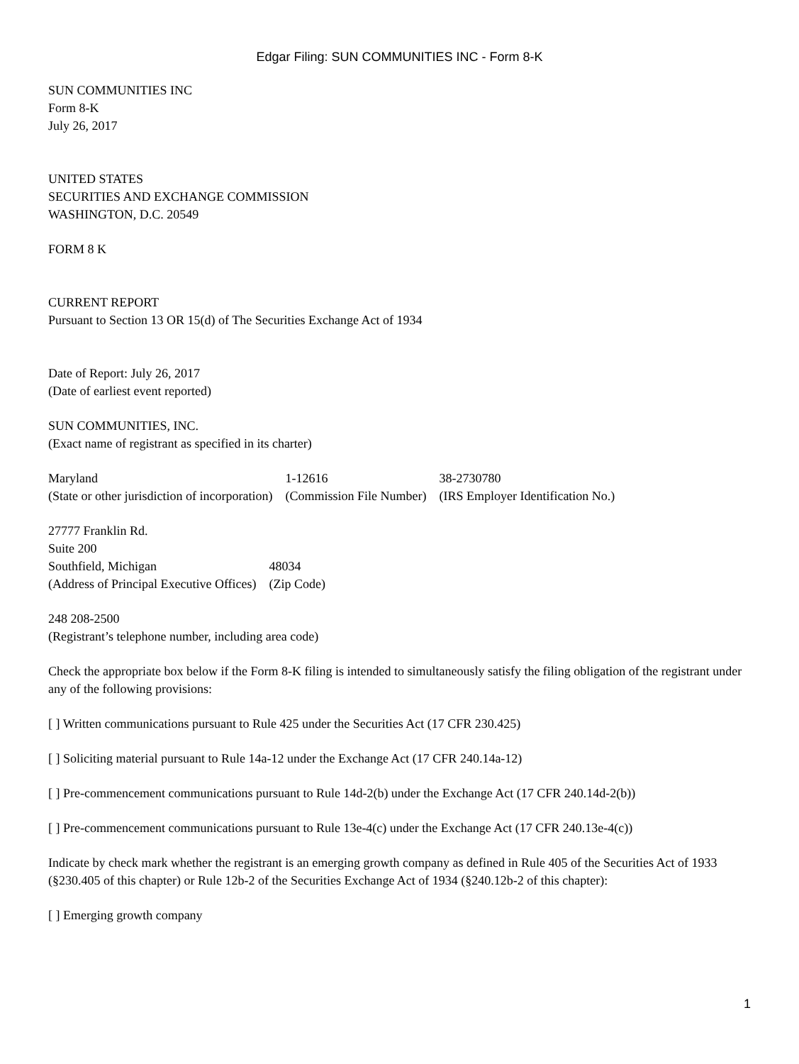Edgar Filing: SUN COMMUNITIES INC - Form 8-K
SUN COMMUNITIES INC
Form 8-K
July 26, 2017
UNITED STATES
SECURITIES AND EXCHANGE COMMISSION
WASHINGTON, D.C. 20549
FORM 8 K
CURRENT REPORT
Pursuant to Section 13 OR 15(d) of The Securities Exchange Act of 1934
Date of Report: July 26, 2017
(Date of earliest event reported)
SUN COMMUNITIES, INC.
(Exact name of registrant as specified in its charter)
| Maryland | 1-12616 | 38-2730780 |
| (State or other jurisdiction of incorporation) | (Commission File Number) | (IRS Employer Identification No.) |
| 27777 Franklin Rd. | |
| Suite 200 | |
| Southfield, Michigan | 48034 |
| (Address of Principal Executive Offices) | (Zip Code) |
248 208-2500
(Registrant’s telephone number, including area code)
Check the appropriate box below if the Form 8-K filing is intended to simultaneously satisfy the filing obligation of the registrant under any of the following provisions:
[ ] Written communications pursuant to Rule 425 under the Securities Act (17 CFR 230.425)
[ ] Soliciting material pursuant to Rule 14a-12 under the Exchange Act (17 CFR 240.14a-12)
[ ] Pre-commencement communications pursuant to Rule 14d-2(b) under the Exchange Act (17 CFR 240.14d-2(b))
[ ] Pre-commencement communications pursuant to Rule 13e-4(c) under the Exchange Act (17 CFR 240.13e-4(c))
Indicate by check mark whether the registrant is an emerging growth company as defined in Rule 405 of the Securities Act of 1933 (§230.405 of this chapter) or Rule 12b-2 of the Securities Exchange Act of 1934 (§240.12b-2 of this chapter):
[ ] Emerging growth company
1